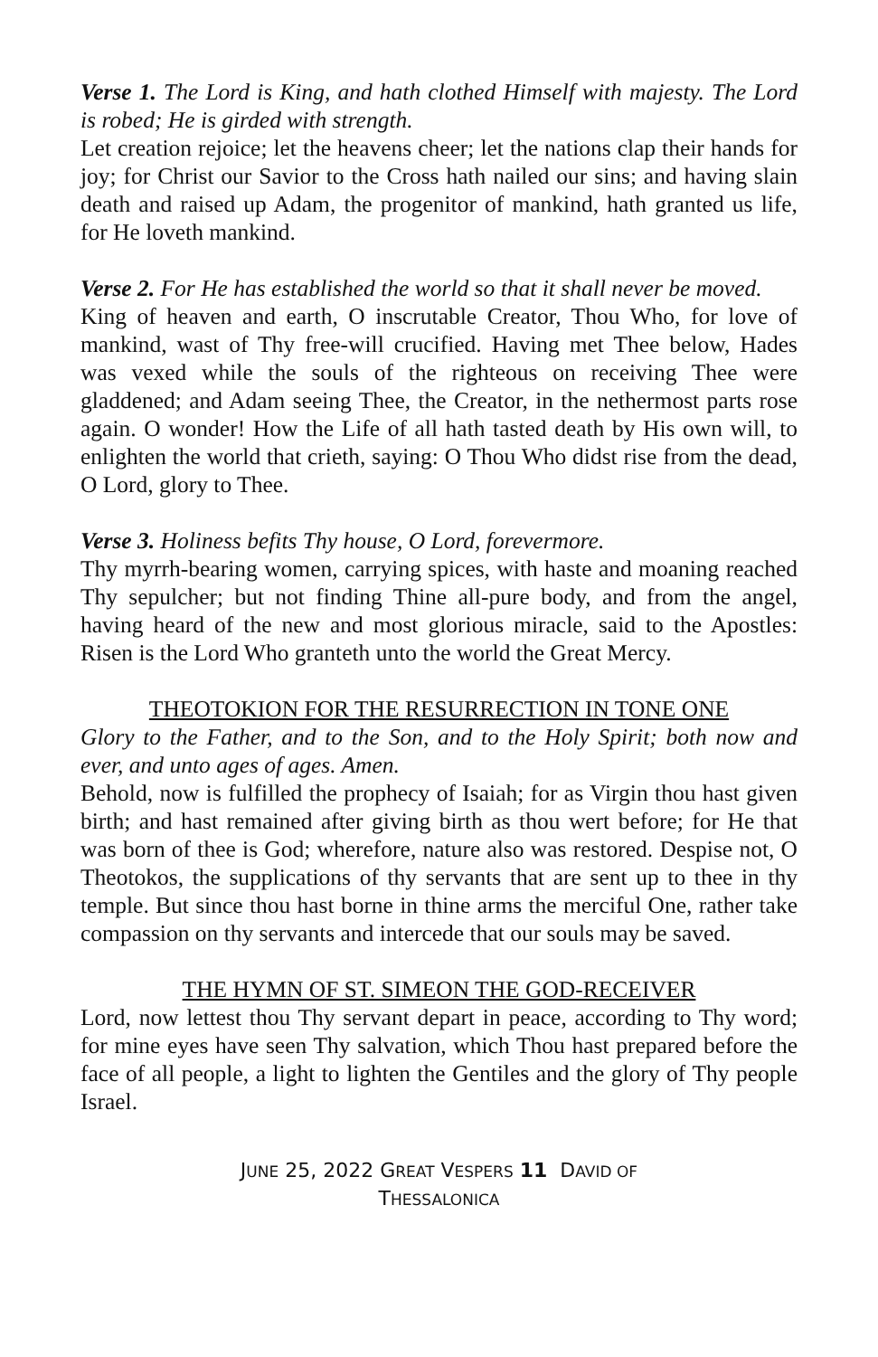Verse 1. The Lord is King, and hath clothed Himself with majesty. The Lord is robed; He is girded with strength.
Let creation rejoice; let the heavens cheer; let the nations clap their hands for joy; for Christ our Savior to the Cross hath nailed our sins; and having slain death and raised up Adam, the progenitor of mankind, hath granted us life, for He loveth mankind.
Verse 2. For He has established the world so that it shall never be moved.
King of heaven and earth, O inscrutable Creator, Thou Who, for love of mankind, wast of Thy free-will crucified. Having met Thee below, Hades was vexed while the souls of the righteous on receiving Thee were gladdened; and Adam seeing Thee, the Creator, in the nethermost parts rose again. O wonder! How the Life of all hath tasted death by His own will, to enlighten the world that crieth, saying: O Thou Who didst rise from the dead, O Lord, glory to Thee.
Verse 3. Holiness befits Thy house, O Lord, forevermore.
Thy myrrh-bearing women, carrying spices, with haste and moaning reached Thy sepulcher; but not finding Thine all-pure body, and from the angel, having heard of the new and most glorious miracle, said to the Apostles: Risen is the Lord Who granteth unto the world the Great Mercy.
THEOTOKION FOR THE RESURRECTION IN TONE ONE
Glory to the Father, and to the Son, and to the Holy Spirit; both now and ever, and unto ages of ages. Amen.
Behold, now is fulfilled the prophecy of Isaiah; for as Virgin thou hast given birth; and hast remained after giving birth as thou wert before; for He that was born of thee is God; wherefore, nature also was restored. Despise not, O Theotokos, the supplications of thy servants that are sent up to thee in thy temple. But since thou hast borne in thine arms the merciful One, rather take compassion on thy servants and intercede that our souls may be saved.
THE HYMN OF ST. SIMEON THE GOD-RECEIVER
Lord, now lettest thou Thy servant depart in peace, according to Thy word; for mine eyes have seen Thy salvation, which Thou hast prepared before the face of all people, a light to lighten the Gentiles and the glory of Thy people Israel.
JUNE 25, 2022 GREAT VESPERS 11 DAVID OF
THESSALONICA